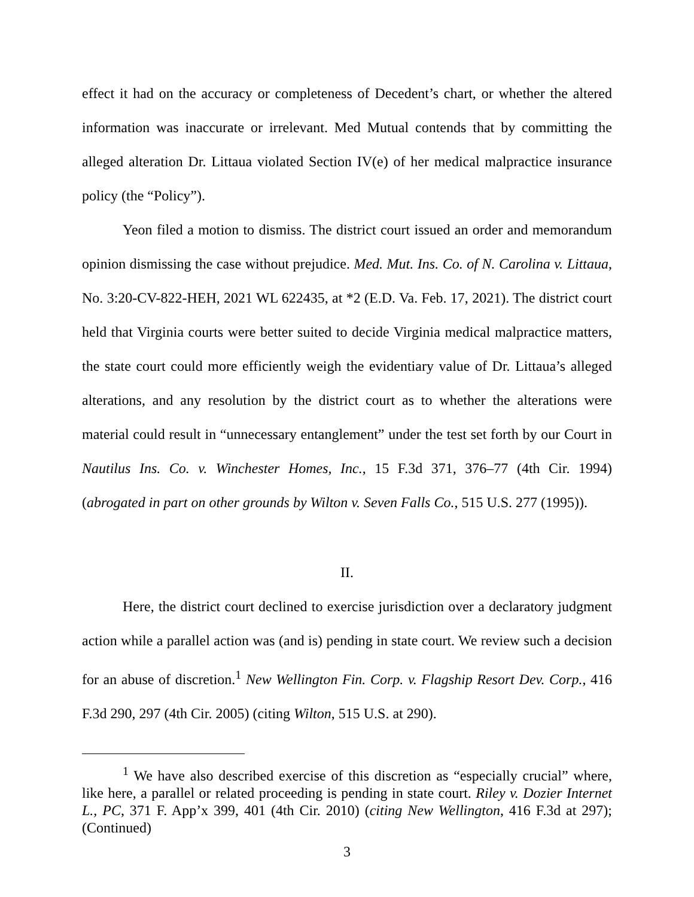effect it had on the accuracy or completeness of Decedent’s chart, or whether the altered information was inaccurate or irrelevant. Med Mutual contends that by committing the alleged alteration Dr. Littaua violated Section IV(e) of her medical malpractice insurance policy (the “Policy”).
Yeon filed a motion to dismiss. The district court issued an order and memorandum opinion dismissing the case without prejudice. Med. Mut. Ins. Co. of N. Carolina v. Littaua, No. 3:20-CV-822-HEH, 2021 WL 622435, at *2 (E.D. Va. Feb. 17, 2021). The district court held that Virginia courts were better suited to decide Virginia medical malpractice matters, the state court could more efficiently weigh the evidentiary value of Dr. Littaua’s alleged alterations, and any resolution by the district court as to whether the alterations were material could result in “unnecessary entanglement” under the test set forth by our Court in Nautilus Ins. Co. v. Winchester Homes, Inc., 15 F.3d 371, 376–77 (4th Cir. 1994) (abrogated in part on other grounds by Wilton v. Seven Falls Co., 515 U.S. 277 (1995)).
II.
Here, the district court declined to exercise jurisdiction over a declaratory judgment action while a parallel action was (and is) pending in state court. We review such a decision for an abuse of discretion.<sup>1</sup> New Wellington Fin. Corp. v. Flagship Resort Dev. Corp., 416 F.3d 290, 297 (4th Cir. 2005) (citing Wilton, 515 U.S. at 290).
<sup>1</sup> We have also described exercise of this discretion as “especially crucial” where, like here, a parallel or related proceeding is pending in state court. Riley v. Dozier Internet L., PC, 371 F. App’x 399, 401 (4th Cir. 2010) (citing New Wellington, 416 F.3d at 297); (Continued)
3